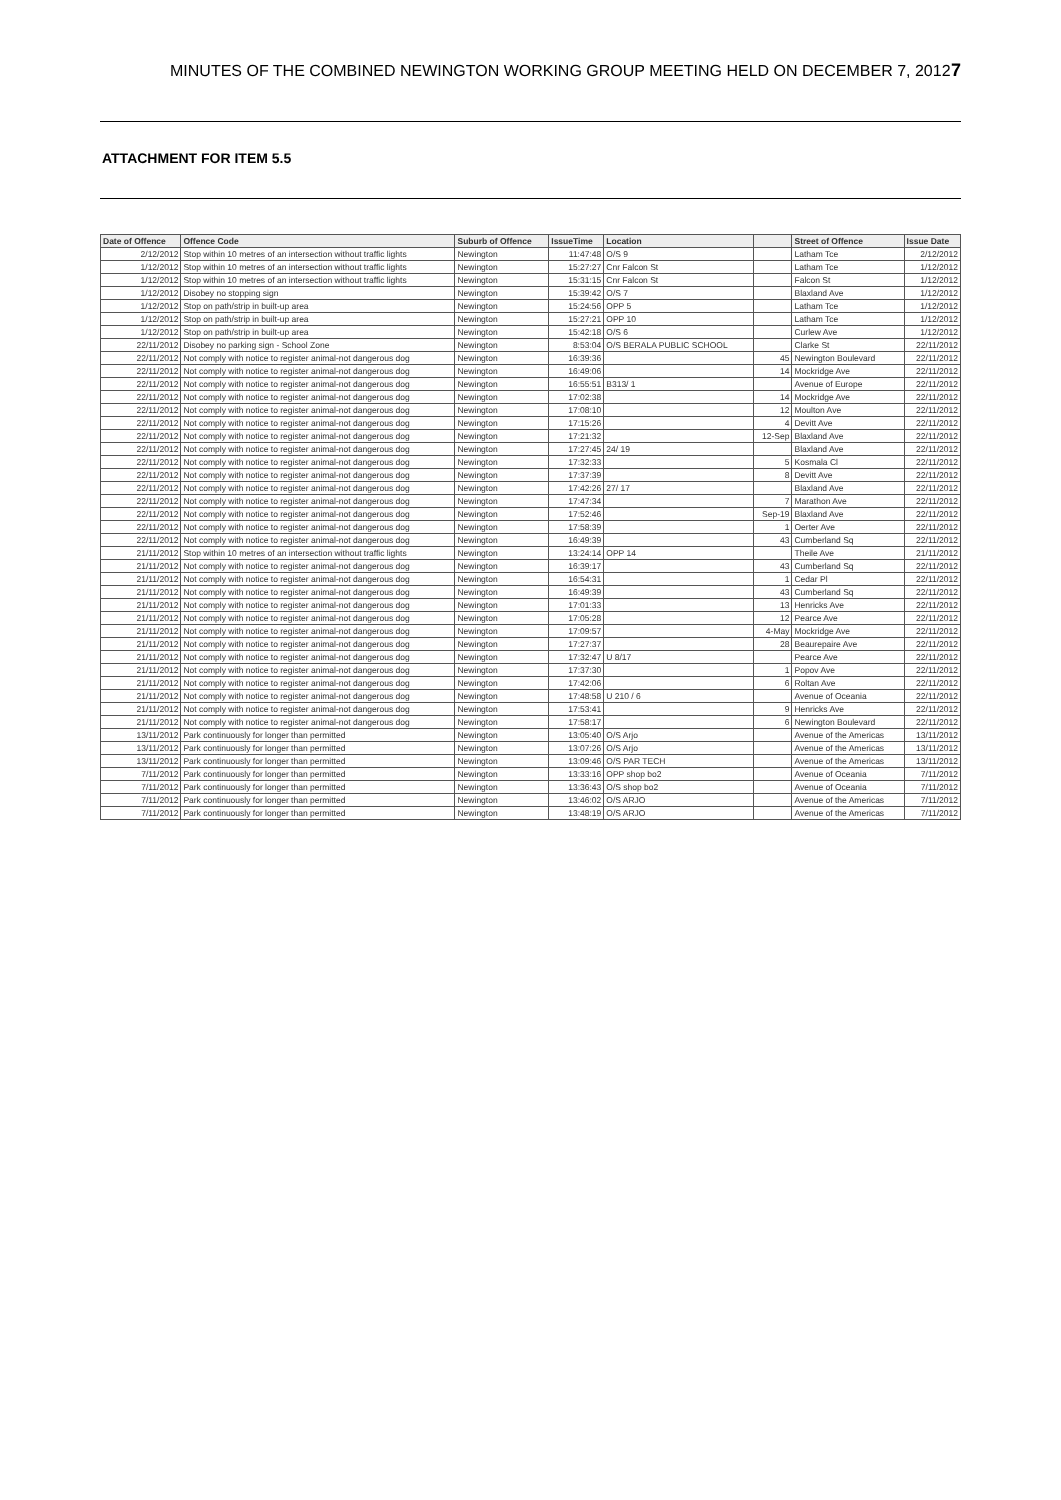MINUTES OF THE COMBINED NEWINGTON WORKING GROUP MEETING HELD ON DECEMBER 7, 2012 7
ATTACHMENT FOR ITEM 5.5
| Date of Offence | Offence Code | Suburb of Offence | IssueTime | Location | | Street of Offence | Issue Date |
| --- | --- | --- | --- | --- | --- | --- | --- |
| 2/12/2012 | Stop within 10 metres of an intersection without traffic lights | Newington | 11:47:48 | O/S 9 | | Latham Tce | 2/12/2012 |
| 1/12/2012 | Stop within 10 metres of an intersection without traffic lights | Newington | 15:27:27 | Cnr Falcon St | | Latham Tce | 1/12/2012 |
| 1/12/2012 | Stop within 10 metres of an intersection without traffic lights | Newington | 15:31:15 | Cnr Falcon St | | Falcon St | 1/12/2012 |
| 1/12/2012 | Disobey no stopping sign | Newington | 15:39:42 | O/S 7 | | Blaxland Ave | 1/12/2012 |
| 1/12/2012 | Stop on path/strip in built-up area | Newington | 15:24:56 | OPP 5 | | Latham Tce | 1/12/2012 |
| 1/12/2012 | Stop on path/strip in built-up area | Newington | 15:27:21 | OPP 10 | | Latham Tce | 1/12/2012 |
| 1/12/2012 | Stop on path/strip in built-up area | Newington | 15:42:18 | O/S 6 | | Curlew Ave | 1/12/2012 |
| 22/11/2012 | Disobey no parking sign - School Zone | Newington | 8:53:04 | O/S BERALA PUBLIC SCHOOL | | Clarke St | 22/11/2012 |
| 22/11/2012 | Not comply with notice to register animal-not dangerous dog | Newington | 16:39:36 | | 45 | Newington Boulevard | 22/11/2012 |
| 22/11/2012 | Not comply with notice to register animal-not dangerous dog | Newington | 16:49:06 | | 14 | Mockridge Ave | 22/11/2012 |
| 22/11/2012 | Not comply with notice to register animal-not dangerous dog | Newington | 16:55:51 | B313/ 1 | | Avenue of Europe | 22/11/2012 |
| 22/11/2012 | Not comply with notice to register animal-not dangerous dog | Newington | 17:02:38 | | 14 | Mockridge Ave | 22/11/2012 |
| 22/11/2012 | Not comply with notice to register animal-not dangerous dog | Newington | 17:08:10 | | 12 | Moulton Ave | 22/11/2012 |
| 22/11/2012 | Not comply with notice to register animal-not dangerous dog | Newington | 17:15:26 | | 4 | Devitt Ave | 22/11/2012 |
| 22/11/2012 | Not comply with notice to register animal-not dangerous dog | Newington | 17:21:32 | | 12-Sep | Blaxland Ave | 22/11/2012 |
| 22/11/2012 | Not comply with notice to register animal-not dangerous dog | Newington | 17:27:45 | 24/ 19 | | Blaxland Ave | 22/11/2012 |
| 22/11/2012 | Not comply with notice to register animal-not dangerous dog | Newington | 17:32:33 | | 5 | Kosmala Cl | 22/11/2012 |
| 22/11/2012 | Not comply with notice to register animal-not dangerous dog | Newington | 17:37:39 | | 8 | Devitt Ave | 22/11/2012 |
| 22/11/2012 | Not comply with notice to register animal-not dangerous dog | Newington | 17:42:26 | 27/ 17 | | Blaxland Ave | 22/11/2012 |
| 22/11/2012 | Not comply with notice to register animal-not dangerous dog | Newington | 17:47:34 | | 7 | Marathon Ave | 22/11/2012 |
| 22/11/2012 | Not comply with notice to register animal-not dangerous dog | Newington | 17:52:46 | | Sep-19 | Blaxland Ave | 22/11/2012 |
| 22/11/2012 | Not comply with notice to register animal-not dangerous dog | Newington | 17:58:39 | | 1 | Oerter Ave | 22/11/2012 |
| 22/11/2012 | Not comply with notice to register animal-not dangerous dog | Newington | 16:49:39 | | 43 | Cumberland Sq | 22/11/2012 |
| 21/11/2012 | Stop within 10 metres of an intersection without traffic lights | Newington | 13:24:14 | OPP 14 | | Theile Ave | 21/11/2012 |
| 21/11/2012 | Not comply with notice to register animal-not dangerous dog | Newington | 16:39:17 | | 43 | Cumberland Sq | 22/11/2012 |
| 21/11/2012 | Not comply with notice to register animal-not dangerous dog | Newington | 16:54:31 | | 1 | Cedar Pl | 22/11/2012 |
| 21/11/2012 | Not comply with notice to register animal-not dangerous dog | Newington | 16:49:39 | | 43 | Cumberland Sq | 22/11/2012 |
| 21/11/2012 | Not comply with notice to register animal-not dangerous dog | Newington | 17:01:33 | | 13 | Henricks Ave | 22/11/2012 |
| 21/11/2012 | Not comply with notice to register animal-not dangerous dog | Newington | 17:05:28 | | 12 | Pearce Ave | 22/11/2012 |
| 21/11/2012 | Not comply with notice to register animal-not dangerous dog | Newington | 17:09:57 | | 4-May | Mockridge Ave | 22/11/2012 |
| 21/11/2012 | Not comply with notice to register animal-not dangerous dog | Newington | 17:27:37 | | 28 | Beaurepaire Ave | 22/11/2012 |
| 21/11/2012 | Not comply with notice to register animal-not dangerous dog | Newington | 17:32:47 | U 8/17 | | Pearce Ave | 22/11/2012 |
| 21/11/2012 | Not comply with notice to register animal-not dangerous dog | Newington | 17:37:30 | | 1 | Popov Ave | 22/11/2012 |
| 21/11/2012 | Not comply with notice to register animal-not dangerous dog | Newington | 17:42:06 | | 6 | Roltan Ave | 22/11/2012 |
| 21/11/2012 | Not comply with notice to register animal-not dangerous dog | Newington | 17:48:58 | U 210 / 6 | | Avenue of Oceania | 22/11/2012 |
| 21/11/2012 | Not comply with notice to register animal-not dangerous dog | Newington | 17:53:41 | | 9 | Henricks Ave | 22/11/2012 |
| 21/11/2012 | Not comply with notice to register animal-not dangerous dog | Newington | 17:58:17 | | 6 | Newington Boulevard | 22/11/2012 |
| 13/11/2012 | Park continuously for longer than permitted | Newington | 13:05:40 | O/S Arjo | | Avenue of the Americas | 13/11/2012 |
| 13/11/2012 | Park continuously for longer than permitted | Newington | 13:07:26 | O/S Arjo | | Avenue of the Americas | 13/11/2012 |
| 13/11/2012 | Park continuously for longer than permitted | Newington | 13:09:46 | O/S PAR TECH | | Avenue of the Americas | 13/11/2012 |
| 7/11/2012 | Park continuously for longer than permitted | Newington | 13:33:16 | OPP shop bo2 | | Avenue of Oceania | 7/11/2012 |
| 7/11/2012 | Park continuously for longer than permitted | Newington | 13:36:43 | O/S shop bo2 | | Avenue of Oceania | 7/11/2012 |
| 7/11/2012 | Park continuously for longer than permitted | Newington | 13:46:02 | O/S ARJO | | Avenue of the Americas | 7/11/2012 |
| 7/11/2012 | Park continuously for longer than permitted | Newington | 13:48:19 | O/S ARJO | | Avenue of the Americas | 7/11/2012 |